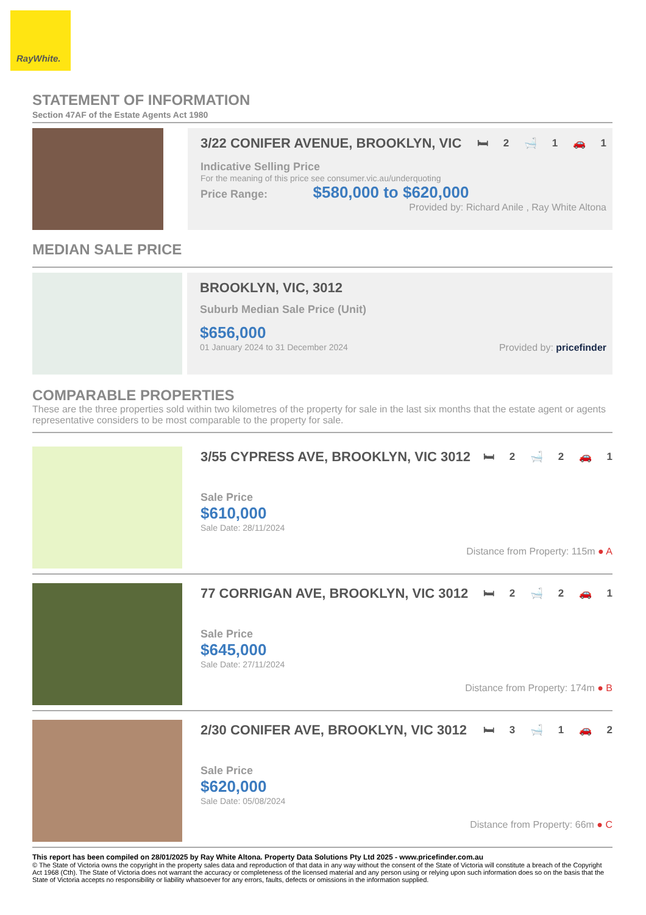RayWhite.
STATEMENT OF INFORMATION
Section 47AF of the Estate Agents Act 1980
3/22 CONIFER AVENUE, BROOKLYN, VIC 🛏 2 🛁 1 🚗 1
Indicative Selling Price
For the meaning of this price see consumer.vic.au/underquoting
Price Range: $580,000 to $620,000
Provided by: Richard Anile , Ray White Altona
MEDIAN SALE PRICE
BROOKLYN, VIC, 3012
Suburb Median Sale Price (Unit)
$656,000
01 January 2024 to 31 December 2024 Provided by: pricefinder
COMPARABLE PROPERTIES
These are the three properties sold within two kilometres of the property for sale in the last six months that the estate agent or agents representative considers to be most comparable to the property for sale.
3/55 CYPRESS AVE, BROOKLYN, VIC 3012 🛏 2 🛁 2 🚗 1
Sale Price
$610,000
Sale Date: 28/11/2024
Distance from Property: 115m ● A
77 CORRIGAN AVE, BROOKLYN, VIC 3012 🛏 2 🛁 2 🚗 1
Sale Price
$645,000
Sale Date: 27/11/2024
Distance from Property: 174m ● B
2/30 CONIFER AVE, BROOKLYN, VIC 3012 🛏 3 🛁 1 🚗 2
Sale Price
$620,000
Sale Date: 05/08/2024
Distance from Property: 66m ● C
This report has been compiled on 28/01/2025 by Ray White Altona. Property Data Solutions Pty Ltd 2025 - www.pricefinder.com.au
© The State of Victoria owns the copyright in the property sales data and reproduction of that data in any way without the consent of the State of Victoria will constitute a breach of the Copyright Act 1968 (Cth). The State of Victoria does not warrant the accuracy or completeness of the licensed material and any person using or relying upon such information does so on the basis that the State of Victoria accepts no responsibility or liability whatsoever for any errors, faults, defects or omissions in the information supplied.